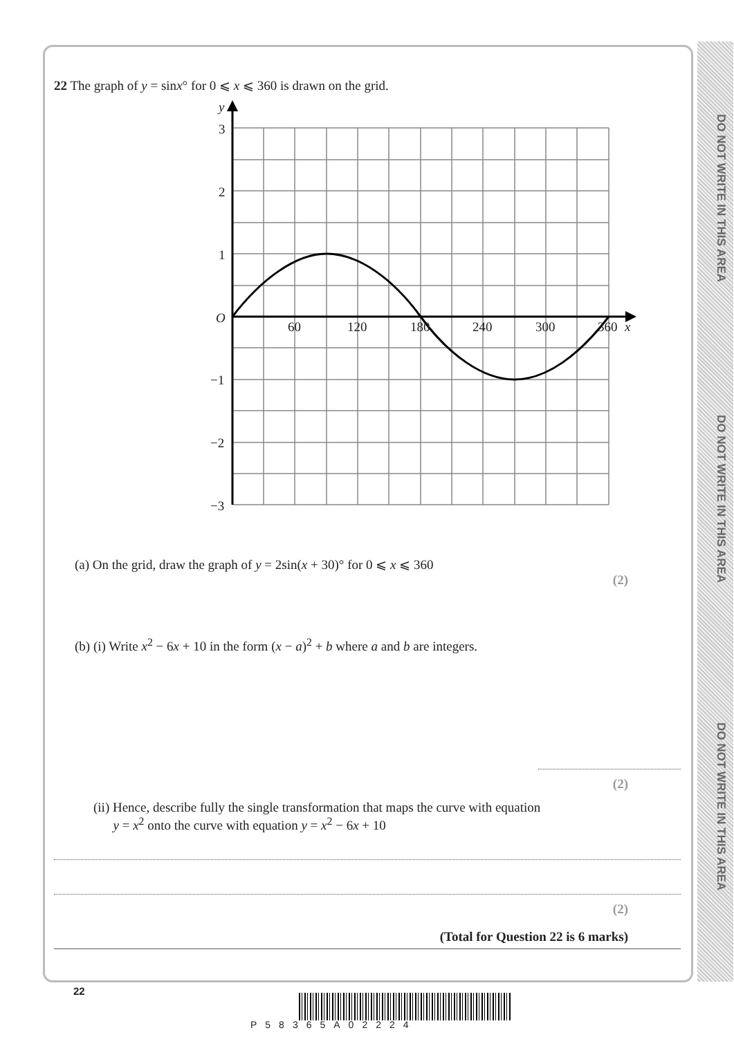DO NOT WRITE IN THIS AREA
DO NOT WRITE IN THIS AREA
DO NOT WRITE IN THIS AREA
22 The graph of y = sinx° for 0 ⩽ x ⩽ 360 is drawn on the grid.
y
3
2
1
O
−1
−2
−3
60
120
180
240
300
360
x
(a) On the grid, draw the graph of y = 2sin(x + 30)° for 0 ⩽ x ⩽ 360
(2)
(b) (i) Write x<sup>2</sup> − 6x + 10 in the form (x − a)<sup>2</sup> + b where a and b are integers.
(2)
(ii) Hence, describe fully the single transformation that maps the curve with equation
y = x<sup>2</sup> onto the curve with equation y = x<sup>2</sup> − 6x + 10
(2)
(Total for Question 22 is 6 marks)
22
P58365A02224